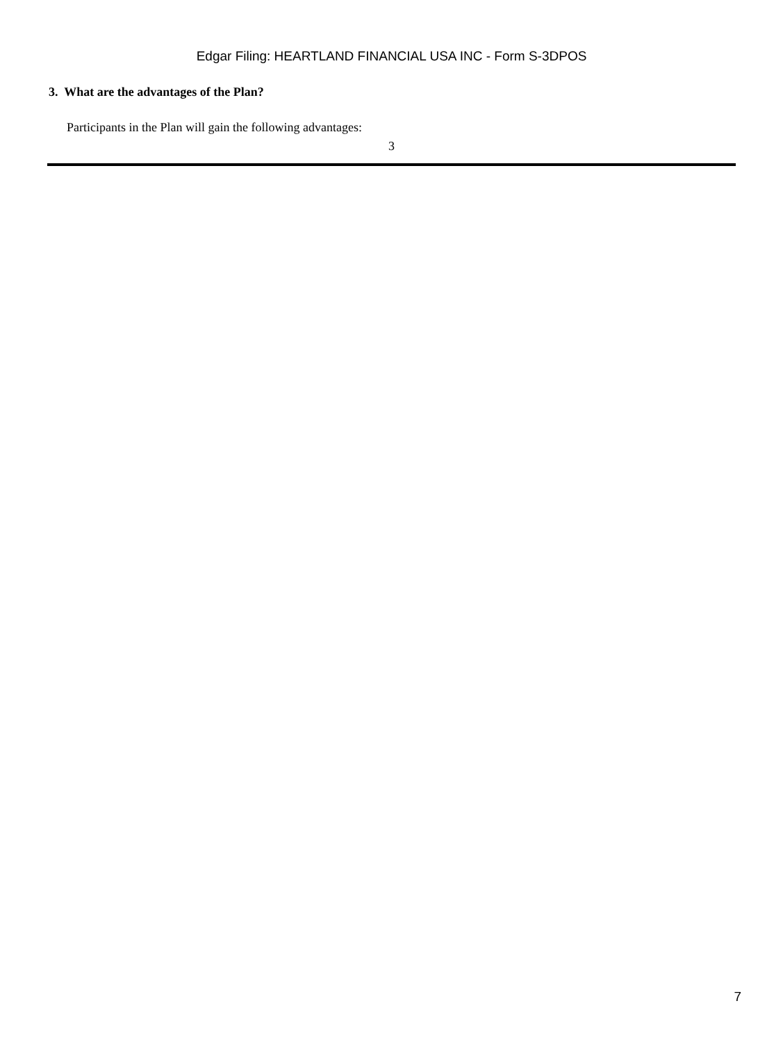Edgar Filing: HEARTLAND FINANCIAL USA INC - Form S-3DPOS
3. What are the advantages of the Plan?
Participants in the Plan will gain the following advantages:
3
7